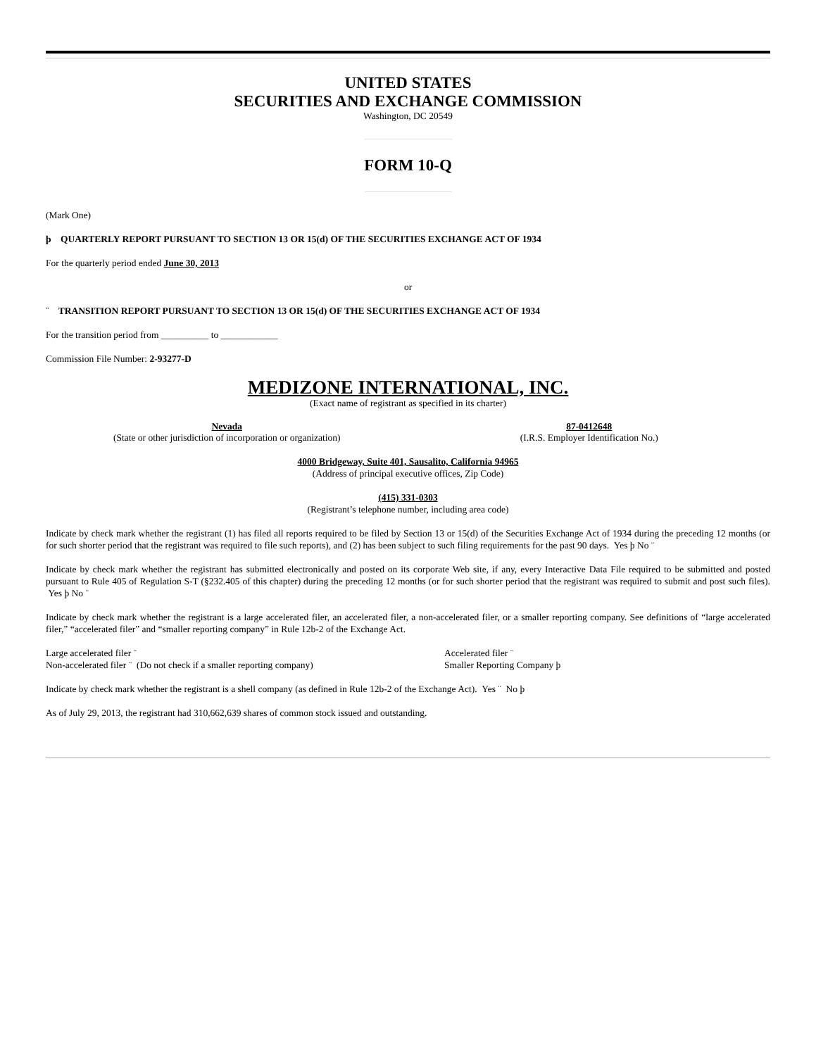UNITED STATES
SECURITIES AND EXCHANGE COMMISSION
Washington, DC 20549
FORM 10-Q
(Mark One)
þ QUARTERLY REPORT PURSUANT TO SECTION 13 OR 15(d) OF THE SECURITIES EXCHANGE ACT OF 1934
For the quarterly period ended June 30, 2013
or
¨ TRANSITION REPORT PURSUANT TO SECTION 13 OR 15(d) OF THE SECURITIES EXCHANGE ACT OF 1934
For the transition period from __________ to ____________
Commission File Number: 2-93277-D
MEDIZONE INTERNATIONAL, INC.
(Exact name of registrant as specified in its charter)
Nevada
(State or other jurisdiction of incorporation or organization)
87-0412648
(I.R.S. Employer Identification No.)
4000 Bridgeway, Suite 401, Sausalito, California 94965
(Address of principal executive offices, Zip Code)
(415) 331-0303
(Registrant’s telephone number, including area code)
Indicate by check mark whether the registrant (1) has filed all reports required to be filed by Section 13 or 15(d) of the Securities Exchange Act of 1934 during the preceding 12 months (or for such shorter period that the registrant was required to file such reports), and (2) has been subject to such filing requirements for the past 90 days. Yes þ No ¨
Indicate by check mark whether the registrant has submitted electronically and posted on its corporate Web site, if any, every Interactive Data File required to be submitted and posted pursuant to Rule 405 of Regulation S-T (§232.405 of this chapter) during the preceding 12 months (or for such shorter period that the registrant was required to submit and post such files). Yes þ No ¨
Indicate by check mark whether the registrant is a large accelerated filer, an accelerated filer, a non-accelerated filer, or a smaller reporting company. See definitions of “large accelerated filer,” “accelerated filer” and “smaller reporting company” in Rule 12b-2 of the Exchange Act.
Large accelerated filer ¨
Non-accelerated filer ¨ (Do not check if a smaller reporting company)
Accelerated filer ¨
Smaller Reporting Company þ
Indicate by check mark whether the registrant is a shell company (as defined in Rule 12b-2 of the Exchange Act). Yes ¨ No þ
As of July 29, 2013, the registrant had 310,662,639 shares of common stock issued and outstanding.